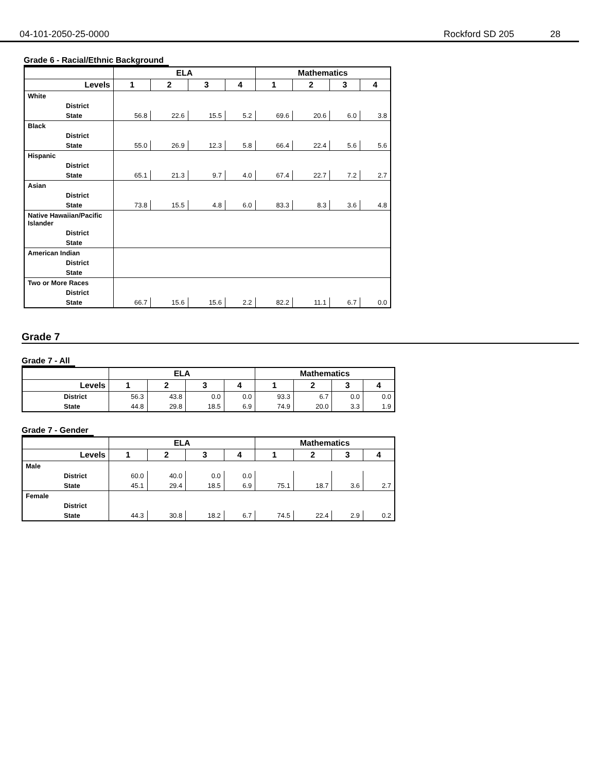04-101-2050-25-0000 Rockford SD 205 28
Grade 6 - Racial/Ethnic Background
| | ELA | | | | Mathematics | | | |
| --- | --- | --- | --- | --- | --- | --- | --- | --- |
| Levels | 1 | 2 | 3 | 4 | 1 | 2 | 3 | 4 |
| White | | | | | | | | |
| District | | | | | | | | |
| State | 56.8 | 22.6 | 15.5 | 5.2 | 69.6 | 20.6 | 6.0 | 3.8 |
| Black | | | | | | | | |
| District | | | | | | | | |
| State | 55.0 | 26.9 | 12.3 | 5.8 | 66.4 | 22.4 | 5.6 | 5.6 |
| Hispanic | | | | | | | | |
| District | | | | | | | | |
| State | 65.1 | 21.3 | 9.7 | 4.0 | 67.4 | 22.7 | 7.2 | 2.7 |
| Asian | | | | | | | | |
| District | | | | | | | | |
| State | 73.8 | 15.5 | 4.8 | 6.0 | 83.3 | 8.3 | 3.6 | 4.8 |
| Native Hawaiian/Pacific Islander | | | | | | | | |
| District | | | | | | | | |
| State | | | | | | | | |
| American Indian | | | | | | | | |
| District | | | | | | | | |
| State | | | | | | | | |
| Two or More Races | | | | | | | | |
| District | | | | | | | | |
| State | 66.7 | 15.6 | 15.6 | 2.2 | 82.2 | 11.1 | 6.7 | 0.0 |
Grade 7
Grade 7 - All
| | ELA | | | | Mathematics | | | |
| --- | --- | --- | --- | --- | --- | --- | --- | --- |
| Levels | 1 | 2 | 3 | 4 | 1 | 2 | 3 | 4 |
| District | 56.3 | 43.8 | 0.0 | 0.0 | 93.3 | 6.7 | 0.0 | 0.0 |
| State | 44.8 | 29.8 | 18.5 | 6.9 | 74.9 | 20.0 | 3.3 | 1.9 |
Grade 7 - Gender
| | ELA | | | | Mathematics | | | |
| --- | --- | --- | --- | --- | --- | --- | --- | --- |
| Levels | 1 | 2 | 3 | 4 | 1 | 2 | 3 | 4 |
| Male | | | | | | | | |
| District | 60.0 | 40.0 | 0.0 | 0.0 | | | | |
| State | 45.1 | 29.4 | 18.5 | 6.9 | 75.1 | 18.7 | 3.6 | 2.7 |
| Female | | | | | | | | |
| District | | | | | | | | |
| State | 44.3 | 30.8 | 18.2 | 6.7 | 74.5 | 22.4 | 2.9 | 0.2 |